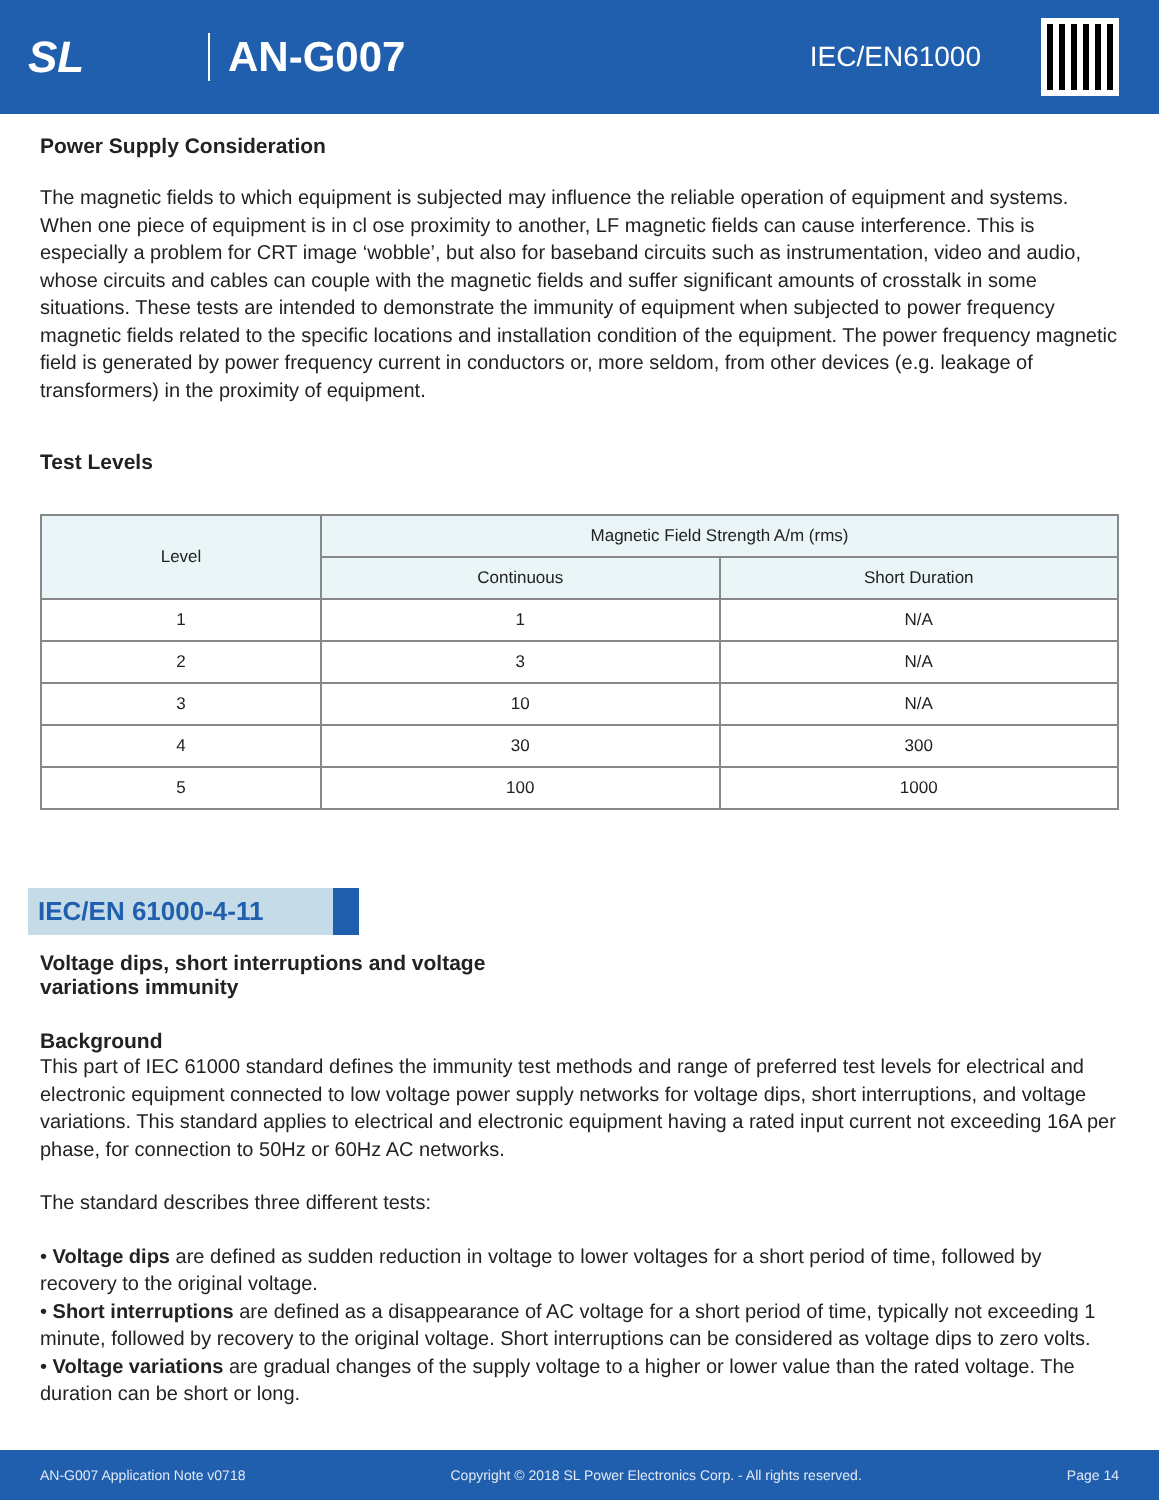SL AN-G007
IEC/EN61000
Power Supply Consideration
The magnetic fields to which equipment is subjected may influence the reliable operation of equipment and systems. When one piece of equipment is in cl ose proximity to another, LF magnetic fields can cause interference. This is especially a problem for CRT image ‘wobble’, but also for baseband circuits such as instrumentation, video and audio, whose circuits and cables can couple with the magnetic fields and suffer significant amounts of crosstalk in some situations. These tests are intended to demonstrate the immunity of equipment when subjected to power frequency magnetic fields related to the specific locations and installation condition of the equipment. The power frequency magnetic field is generated by power frequency current in conductors or, more seldom, from other devices (e.g. leakage of transformers) in the proximity of equipment.
Test Levels
| Level | Magnetic Field Strength A/m (rms) | |
| --- | --- | --- |
| | Continuous | Short Duration |
| 1 | 1 | N/A |
| 2 | 3 | N/A |
| 3 | 10 | N/A |
| 4 | 30 | 300 |
| 5 | 100 | 1000 |
IEC/EN 61000-4-11
Voltage dips, short interruptions and voltage
variations immunity
Background
This part of IEC 61000 standard defines the immunity test methods and range of preferred test levels for electrical and electronic equipment connected to low voltage power supply networks for voltage dips, short interruptions, and voltage variations. This standard applies to electrical and electronic equipment having a rated input current not exceeding 16A per phase, for connection to 50Hz or 60Hz AC networks.
The standard describes three different tests:
• Voltage dips are defined as sudden reduction in voltage to lower voltages for a short period of time, followed by recovery to the original voltage.
• Short interruptions are defined as a disappearance of AC voltage for a short period of time, typically not exceeding 1 minute, followed by recovery to the original voltage. Short interruptions can be considered as voltage dips to zero volts.
• Voltage variations are gradual changes of the supply voltage to a higher or lower value than the rated voltage. The duration can be short or long.
AN-G007 Application Note v0718 Copyright © 2018 SL Power Electronics Corp. - All rights reserved. Page 14